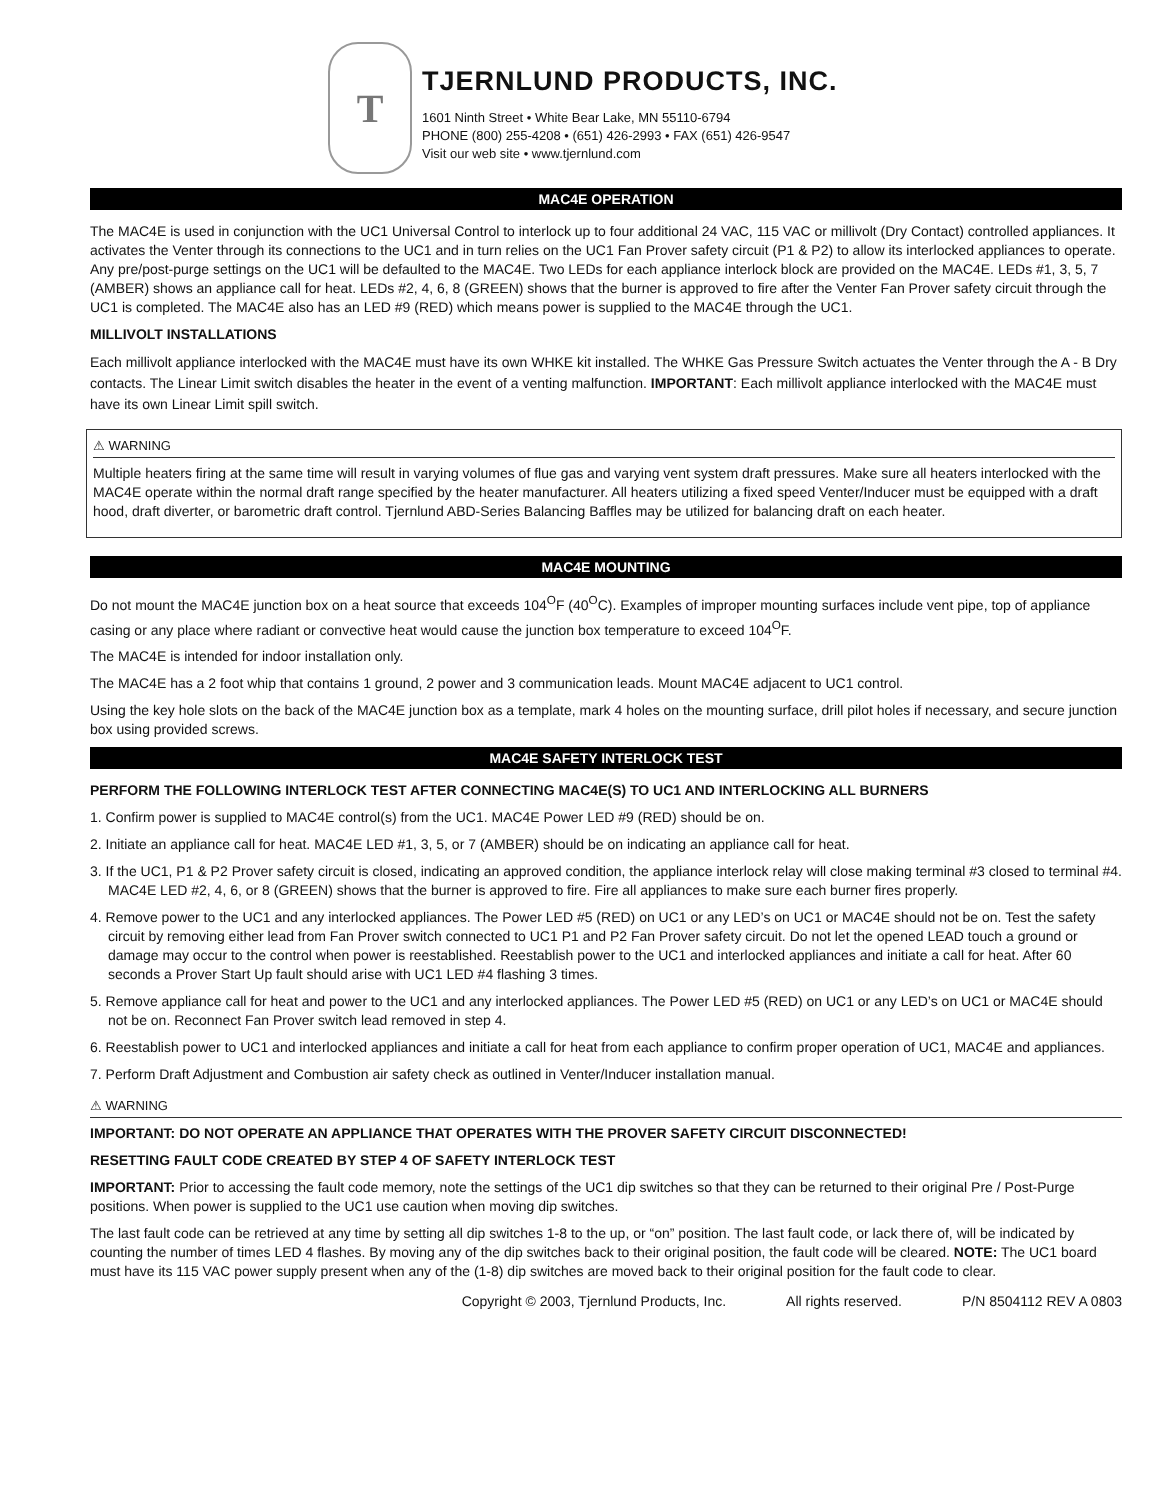T
TJERNLUND PRODUCTS, INC.
1601 Ninth Street • White Bear Lake, MN 55110-6794
PHONE (800) 255-4208 • (651) 426-2993 • FAX (651) 426-9547
Visit our web site • www.tjernlund.com
MAC4E OPERATION
The MAC4E is used in conjunction with the UC1 Universal Control to interlock up to four additional 24 VAC, 115 VAC or millivolt (Dry Contact) controlled appliances. It activates the Venter through its connections to the UC1 and in turn relies on the UC1 Fan Prover safety circuit (P1 & P2) to allow its interlocked appliances to operate. Any pre/post-purge settings on the UC1 will be defaulted to the MAC4E. Two LEDs for each appliance interlock block are provided on the MAC4E. LEDs #1, 3, 5, 7 (AMBER) shows an appliance call for heat. LEDs #2, 4, 6, 8 (GREEN) shows that the burner is approved to fire after the Venter Fan Prover safety circuit through the UC1 is completed. The MAC4E also has an LED #9 (RED) which means power is supplied to the MAC4E through the UC1.
MILLIVOLT INSTALLATIONS
Each millivolt appliance interlocked with the MAC4E must have its own WHKE kit installed. The WHKE Gas Pressure Switch actuates the Venter through the A - B Dry contacts. The Linear Limit switch disables the heater in the event of a venting malfunction. IMPORTANT: Each millivolt appliance interlocked with the MAC4E must have its own Linear Limit spill switch.
⚠ WARNING
Multiple heaters firing at the same time will result in varying volumes of flue gas and varying vent system draft pressures. Make sure all heaters interlocked with the MAC4E operate within the normal draft range specified by the heater manufacturer. All heaters utilizing a fixed speed Venter/Inducer must be equipped with a draft hood, draft diverter, or barometric draft control. Tjernlund ABD-Series Balancing Baffles may be utilized for balancing draft on each heater.
MAC4E MOUNTING
Do not mount the MAC4E junction box on a heat source that exceeds 104<sup>O</sup>F (40<sup>O</sup>C). Examples of improper mounting surfaces include vent pipe, top of appliance casing or any place where radiant or convective heat would cause the junction box temperature to exceed 104<sup>O</sup>F.
The MAC4E is intended for indoor installation only.
The MAC4E has a 2 foot whip that contains 1 ground, 2 power and 3 communication leads. Mount MAC4E adjacent to UC1 control.
Using the key hole slots on the back of the MAC4E junction box as a template, mark 4 holes on the mounting surface, drill pilot holes if necessary, and secure junction box using provided screws.
MAC4E SAFETY INTERLOCK TEST
PERFORM THE FOLLOWING INTERLOCK TEST AFTER CONNECTING MAC4E(S) TO UC1 AND INTERLOCKING ALL BURNERS
1. Confirm power is supplied to MAC4E control(s) from the UC1. MAC4E Power LED #9 (RED) should be on.
2. Initiate an appliance call for heat. MAC4E LED #1, 3, 5, or 7 (AMBER) should be on indicating an appliance call for heat.
3. If the UC1, P1 & P2 Prover safety circuit is closed, indicating an approved condition, the appliance interlock relay will close making terminal #3 closed to terminal #4. MAC4E LED #2, 4, 6, or 8 (GREEN) shows that the burner is approved to fire. Fire all appliances to make sure each burner fires properly.
4. Remove power to the UC1 and any interlocked appliances. The Power LED #5 (RED) on UC1 or any LED’s on UC1 or MAC4E should not be on. Test the safety circuit by removing either lead from Fan Prover switch connected to UC1 P1 and P2 Fan Prover safety circuit. Do not let the opened LEAD touch a ground or damage may occur to the control when power is reestablished. Reestablish power to the UC1 and interlocked appliances and initiate a call for heat. After 60 seconds a Prover Start Up fault should arise with UC1 LED #4 flashing 3 times.
5. Remove appliance call for heat and power to the UC1 and any interlocked appliances. The Power LED #5 (RED) on UC1 or any LED’s on UC1 or MAC4E should not be on. Reconnect Fan Prover switch lead removed in step 4.
6. Reestablish power to UC1 and interlocked appliances and initiate a call for heat from each appliance to confirm proper operation of UC1, MAC4E and appliances.
7. Perform Draft Adjustment and Combustion air safety check as outlined in Venter/Inducer installation manual.
⚠ WARNING
IMPORTANT: DO NOT OPERATE AN APPLIANCE THAT OPERATES WITH THE PROVER SAFETY CIRCUIT DISCONNECTED!
RESETTING FAULT CODE CREATED BY STEP 4 OF SAFETY INTERLOCK TEST
IMPORTANT: Prior to accessing the fault code memory, note the settings of the UC1 dip switches so that they can be returned to their original Pre / Post-Purge positions. When power is supplied to the UC1 use caution when moving dip switches.
The last fault code can be retrieved at any time by setting all dip switches 1-8 to the up, or “on” position. The last fault code, or lack there of, will be indicated by counting the number of times LED 4 flashes. By moving any of the dip switches back to their original position, the fault code will be cleared. NOTE: The UC1 board must have its 115 VAC power supply present when any of the (1-8) dip switches are moved back to their original position for the fault code to clear.
Copyright © 2003, Tjernlund Products, Inc. All rights reserved. P/N 8504112 REV A 0803